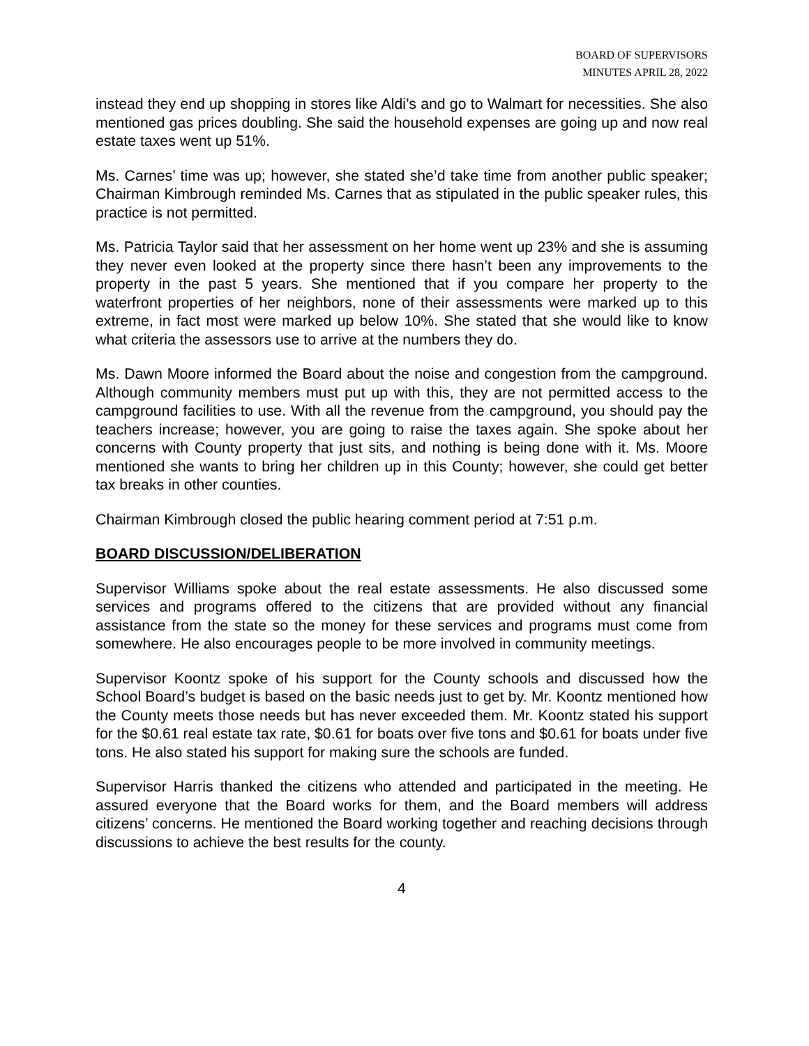BOARD OF SUPERVISORS
MINUTES APRIL 28, 2022
instead they end up shopping in stores like Aldi’s and go to Walmart for necessities. She also mentioned gas prices doubling. She said the household expenses are going up and now real estate taxes went up 51%.
Ms. Carnes’ time was up; however, she stated she’d take time from another public speaker; Chairman Kimbrough reminded Ms. Carnes that as stipulated in the public speaker rules, this practice is not permitted.
Ms. Patricia Taylor said that her assessment on her home went up 23% and she is assuming they never even looked at the property since there hasn’t been any improvements to the property in the past 5 years. She mentioned that if you compare her property to the waterfront properties of her neighbors, none of their assessments were marked up to this extreme, in fact most were marked up below 10%. She stated that she would like to know what criteria the assessors use to arrive at the numbers they do.
Ms. Dawn Moore informed the Board about the noise and congestion from the campground. Although community members must put up with this, they are not permitted access to the campground facilities to use. With all the revenue from the campground, you should pay the teachers increase; however, you are going to raise the taxes again. She spoke about her concerns with County property that just sits, and nothing is being done with it. Ms. Moore mentioned she wants to bring her children up in this County; however, she could get better tax breaks in other counties.
Chairman Kimbrough closed the public hearing comment period at 7:51 p.m.
BOARD DISCUSSION/DELIBERATION
Supervisor Williams spoke about the real estate assessments. He also discussed some services and programs offered to the citizens that are provided without any financial assistance from the state so the money for these services and programs must come from somewhere. He also encourages people to be more involved in community meetings.
Supervisor Koontz spoke of his support for the County schools and discussed how the School Board’s budget is based on the basic needs just to get by. Mr. Koontz mentioned how the County meets those needs but has never exceeded them. Mr. Koontz stated his support for the $0.61 real estate tax rate, $0.61 for boats over five tons and $0.61 for boats under five tons. He also stated his support for making sure the schools are funded.
Supervisor Harris thanked the citizens who attended and participated in the meeting. He assured everyone that the Board works for them, and the Board members will address citizens’ concerns. He mentioned the Board working together and reaching decisions through discussions to achieve the best results for the county.
4